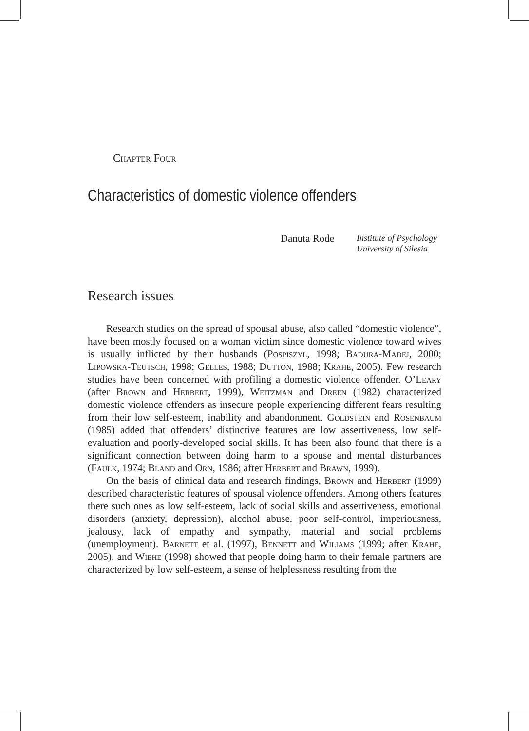Chapter Four
Characteristics of domestic violence offenders
Danuta Rode Institute of Psychology
University of Silesia
Research issues
Research studies on the spread of spousal abuse, also called “domestic violence”, have been mostly focused on a woman victim since domestic violence toward wives is usually inflicted by their husbands (Pospiszyl, 1998; Badura-Madej, 2000; Lipowska-Teutsch, 1998; Gelles, 1988; Dutton, 1988; Krahe, 2005). Few research studies have been concerned with profiling a domestic violence offender. O’Leary (after Brown and Herbert, 1999), Weitzman and Dreen (1982) characterized domestic violence offenders as insecure people experiencing different fears resulting from their low self-esteem, inability and abandonment. Goldstein and Rosenbaum (1985) added that offenders’ distinctive features are low assertiveness, low self-evaluation and poorly-developed social skills. It has been also found that there is a significant connection between doing harm to a spouse and mental disturbances (Faulk, 1974; Bland and Orn, 1986; after Herbert and Brawn, 1999).
On the basis of clinical data and research findings, Brown and Herbert (1999) described characteristic features of spousal violence offenders. Among others features there such ones as low self-esteem, lack of social skills and assertiveness, emotional disorders (anxiety, depression), alcohol abuse, poor self-control, imperiousness, jealousy, lack of empathy and sympathy, material and social problems (unemployment). Barnett et al. (1997), Bennett and Wiliams (1999; after Krahe, 2005), and Wiehe (1998) showed that people doing harm to their female partners are characterized by low self-esteem, a sense of helplessness resulting from the